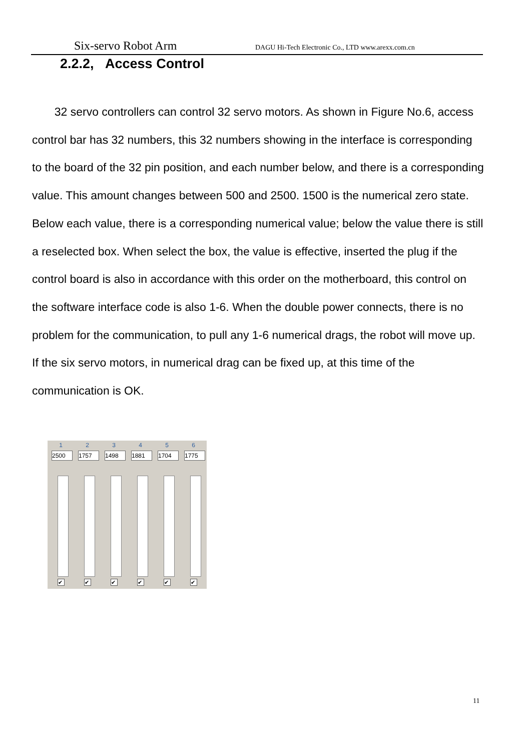Six-servo Robot Arm DAGU Hi-Tech Electronic Co., LTD www.arexx.com.cn
2.2.2, Access Control
32 servo controllers can control 32 servo motors. As shown in Figure No.6, access control bar has 32 numbers, this 32 numbers showing in the interface is corresponding to the board of the 32 pin position, and each number below, and there is a corresponding value. This amount changes between 500 and 2500. 1500 is the numerical zero state. Below each value, there is a corresponding numerical value; below the value there is still a reselected box. When select the box, the value is effective, inserted the plug if the control board is also in accordance with this order on the motherboard, this control on the software interface code is also 1-6. When the double power connects, there is no problem for the communication, to pull any 1-6 numerical drags, the robot will move up. If the six servo motors, in numerical drag can be fixed up, at this time of the communication is OK.
1
2500
✔
2
1757
✔
3
1498
✔
4
1881
✔
5
1704
✔
6
1775
✔
11